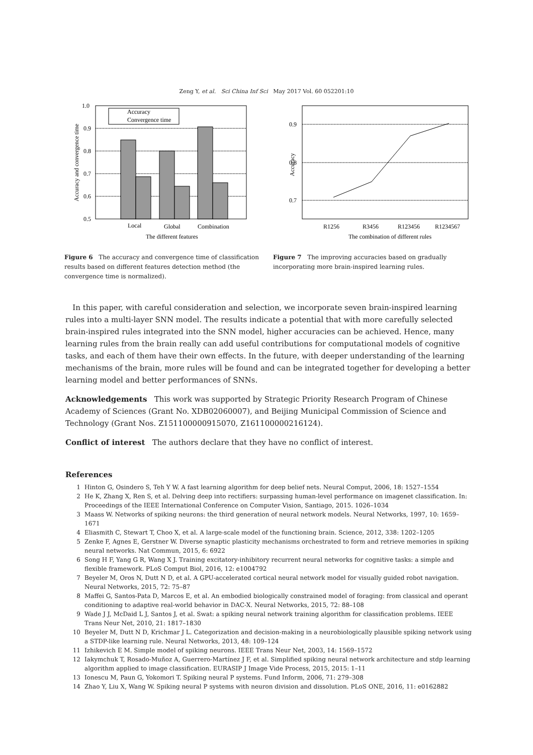Zeng Y, et al. Sci China Inf Sci May 2017 Vol. 60 052201:10
1.0
0.9
0.8
0.7
0.6
0.5
Accuracy
Convergence time
Local
Global
Combination
The different features
Accuracy and convergence time
Figure 6 The accuracy and convergence time of classification results based on different features detection method (the convergence time is normalized).
0.9
0.8
0.7
R1256
R3456
R123456
R1234567
The combination of different rules
Accuracy
Figure 7 The improving accuracies based on gradually incorporating more brain-inspired learning rules.
In this paper, with careful consideration and selection, we incorporate seven brain-inspired learning rules into a multi-layer SNN model. The results indicate a potential that with more carefully selected brain-inspired rules integrated into the SNN model, higher accuracies can be achieved. Hence, many learning rules from the brain really can add useful contributions for computational models of cognitive tasks, and each of them have their own effects. In the future, with deeper understanding of the learning mechanisms of the brain, more rules will be found and can be integrated together for developing a better learning model and better performances of SNNs.
Acknowledgements This work was supported by Strategic Priority Research Program of Chinese Academy of Sciences (Grant No. XDB02060007), and Beijing Municipal Commission of Science and Technology (Grant Nos. Z151100000915070, Z161100000216124).
Conflict of interest The authors declare that they have no conflict of interest.
References
1 Hinton G, Osindero S, Teh Y W. A fast learning algorithm for deep belief nets. Neural Comput, 2006, 18: 1527–1554
2 He K, Zhang X, Ren S, et al. Delving deep into rectifiers: surpassing human-level performance on imagenet classification. In: Proceedings of the IEEE International Conference on Computer Vision, Santiago, 2015. 1026–1034
3 Maass W. Networks of spiking neurons: the third generation of neural network models. Neural Networks, 1997, 10: 1659–1671
4 Eliasmith C, Stewart T, Choo X, et al. A large-scale model of the functioning brain. Science, 2012, 338: 1202–1205
5 Zenke F, Agnes E, Gerstner W. Diverse synaptic plasticity mechanisms orchestrated to form and retrieve memories in spiking neural networks. Nat Commun, 2015, 6: 6922
6 Song H F, Yang G R, Wang X J. Training excitatory-inhibitory recurrent neural networks for cognitive tasks: a simple and flexible framework. PLoS Comput Biol, 2016, 12: e1004792
7 Beyeler M, Oros N, Dutt N D, et al. A GPU-accelerated cortical neural network model for visually guided robot navigation. Neural Networks, 2015, 72: 75–87
8 Maffei G, Santos-Pata D, Marcos E, et al. An embodied biologically constrained model of foraging: from classical and operant conditioning to adaptive real-world behavior in DAC-X. Neural Networks, 2015, 72: 88–108
9 Wade J J, McDaid L J, Santos J, et al. Swat: a spiking neural network training algorithm for classification problems. IEEE Trans Neur Net, 2010, 21: 1817–1830
10 Beyeler M, Dutt N D, Krichmar J L. Categorization and decision-making in a neurobiologically plausible spiking network using a STDP-like learning rule. Neural Networks, 2013, 48: 109–124
11 Izhikevich E M. Simple model of spiking neurons. IEEE Trans Neur Net, 2003, 14: 1569–1572
12 Iakymchuk T, Rosado-Muñoz A, Guerrero-Martínez J F, et al. Simplified spiking neural network architecture and stdp learning algorithm applied to image classification. EURASIP J Image Vide Process, 2015, 2015: 1–11
13 Ionescu M, Paun G, Yokomori T. Spiking neural P systems. Fund Inform, 2006, 71: 279–308
14 Zhao Y, Liu X, Wang W. Spiking neural P systems with neuron division and dissolution. PLoS ONE, 2016, 11: e0162882